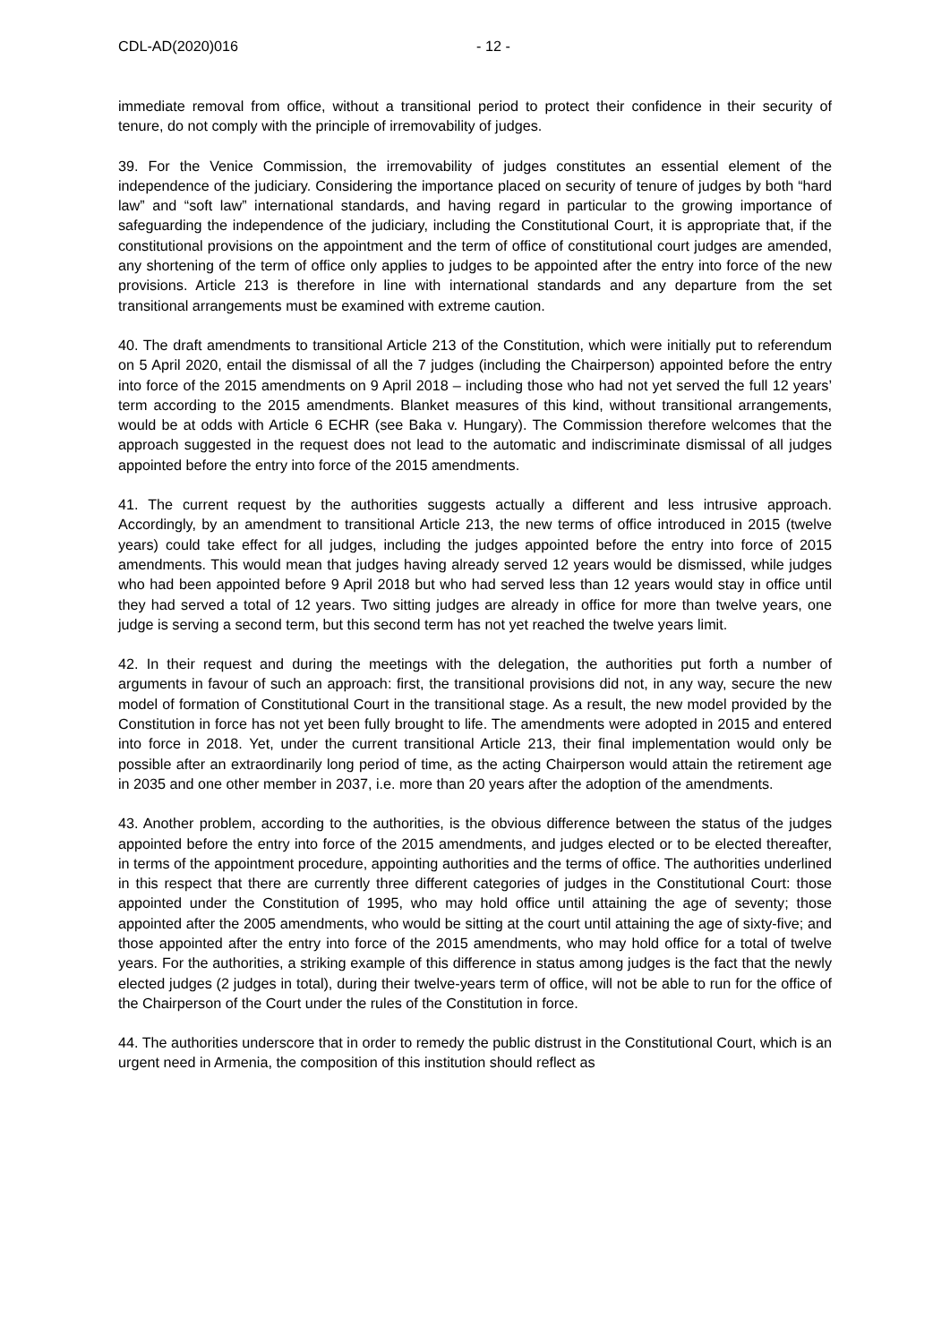CDL-AD(2020)016 - 12 -
immediate removal from office, without a transitional period to protect their confidence in their security of tenure, do not comply with the principle of irremovability of judges.
39. For the Venice Commission, the irremovability of judges constitutes an essential element of the independence of the judiciary. Considering the importance placed on security of tenure of judges by both “hard law” and “soft law” international standards, and having regard in particular to the growing importance of safeguarding the independence of the judiciary, including the Constitutional Court, it is appropriate that, if the constitutional provisions on the appointment and the term of office of constitutional court judges are amended, any shortening of the term of office only applies to judges to be appointed after the entry into force of the new provisions. Article 213 is therefore in line with international standards and any departure from the set transitional arrangements must be examined with extreme caution.
40. The draft amendments to transitional Article 213 of the Constitution, which were initially put to referendum on 5 April 2020, entail the dismissal of all the 7 judges (including the Chairperson) appointed before the entry into force of the 2015 amendments on 9 April 2018 – including those who had not yet served the full 12 years’ term according to the 2015 amendments. Blanket measures of this kind, without transitional arrangements, would be at odds with Article 6 ECHR (see Baka v. Hungary). The Commission therefore welcomes that the approach suggested in the request does not lead to the automatic and indiscriminate dismissal of all judges appointed before the entry into force of the 2015 amendments.
41. The current request by the authorities suggests actually a different and less intrusive approach. Accordingly, by an amendment to transitional Article 213, the new terms of office introduced in 2015 (twelve years) could take effect for all judges, including the judges appointed before the entry into force of 2015 amendments. This would mean that judges having already served 12 years would be dismissed, while judges who had been appointed before 9 April 2018 but who had served less than 12 years would stay in office until they had served a total of 12 years. Two sitting judges are already in office for more than twelve years, one judge is serving a second term, but this second term has not yet reached the twelve years limit.
42. In their request and during the meetings with the delegation, the authorities put forth a number of arguments in favour of such an approach: first, the transitional provisions did not, in any way, secure the new model of formation of Constitutional Court in the transitional stage. As a result, the new model provided by the Constitution in force has not yet been fully brought to life. The amendments were adopted in 2015 and entered into force in 2018. Yet, under the current transitional Article 213, their final implementation would only be possible after an extraordinarily long period of time, as the acting Chairperson would attain the retirement age in 2035 and one other member in 2037, i.e. more than 20 years after the adoption of the amendments.
43. Another problem, according to the authorities, is the obvious difference between the status of the judges appointed before the entry into force of the 2015 amendments, and judges elected or to be elected thereafter, in terms of the appointment procedure, appointing authorities and the terms of office. The authorities underlined in this respect that there are currently three different categories of judges in the Constitutional Court: those appointed under the Constitution of 1995, who may hold office until attaining the age of seventy; those appointed after the 2005 amendments, who would be sitting at the court until attaining the age of sixty-five; and those appointed after the entry into force of the 2015 amendments, who may hold office for a total of twelve years. For the authorities, a striking example of this difference in status among judges is the fact that the newly elected judges (2 judges in total), during their twelve-years term of office, will not be able to run for the office of the Chairperson of the Court under the rules of the Constitution in force.
44. The authorities underscore that in order to remedy the public distrust in the Constitutional Court, which is an urgent need in Armenia, the composition of this institution should reflect as